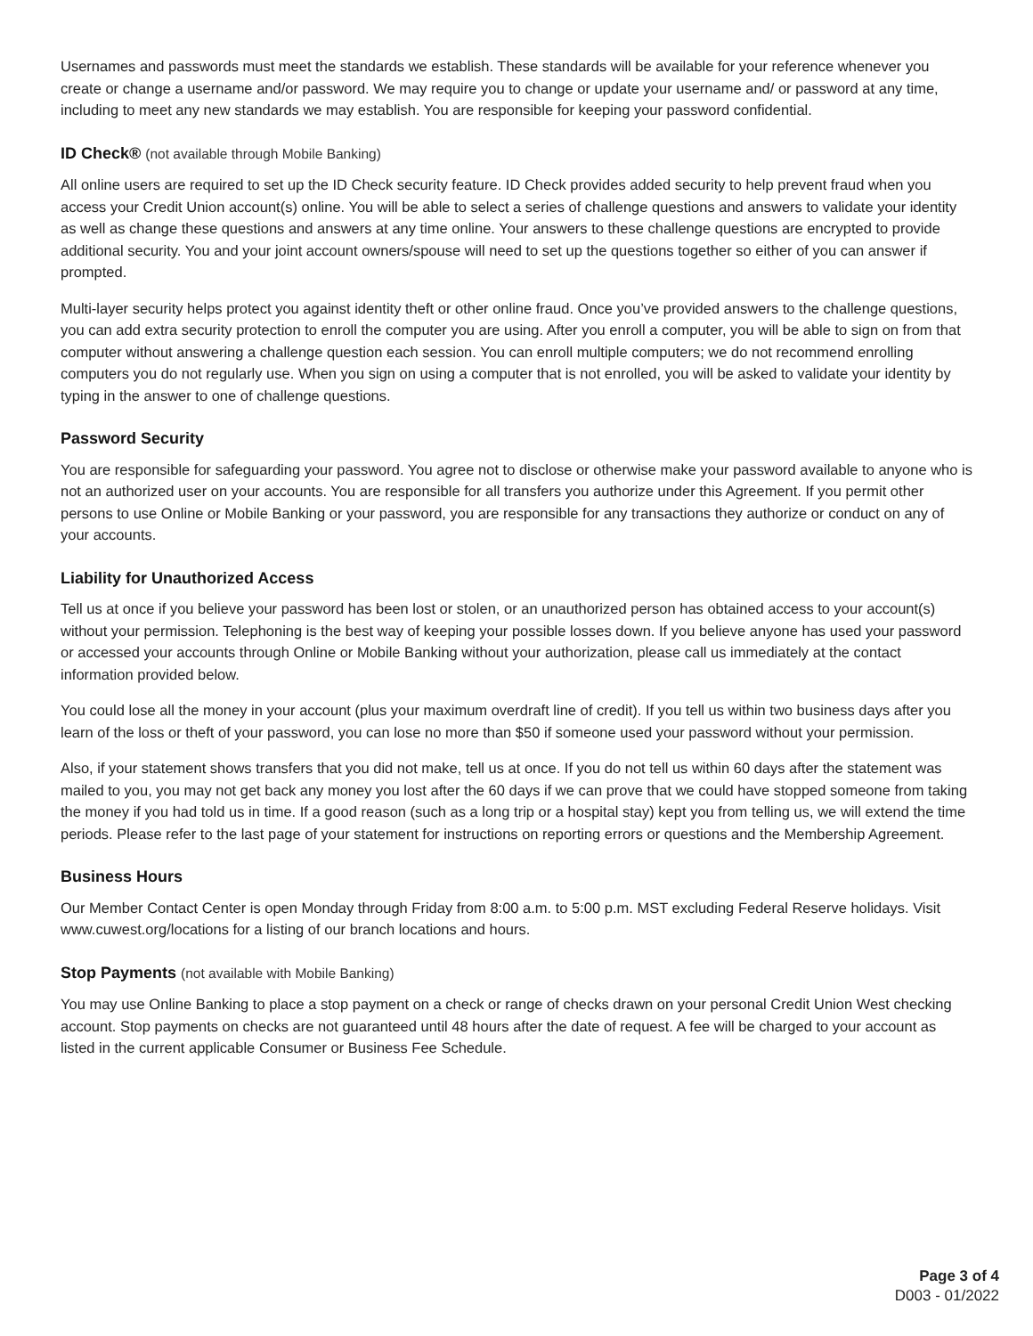Usernames and passwords must meet the standards we establish. These standards will be available for your reference whenever you create or change a username and/or password. We may require you to change or update your username and/ or password at any time, including to meet any new standards we may establish. You are responsible for keeping your password confidential.
ID Check® (not available through Mobile Banking)
All online users are required to set up the ID Check security feature. ID Check provides added security to help prevent fraud when you access your Credit Union account(s) online. You will be able to select a series of challenge questions and answers to validate your identity as well as change these questions and answers at any time online. Your answers to these challenge questions are encrypted to provide additional security. You and your joint account owners/spouse will need to set up the questions together so either of you can answer if prompted.
Multi-layer security helps protect you against identity theft or other online fraud. Once you’ve provided answers to the challenge questions, you can add extra security protection to enroll the computer you are using. After you enroll a computer, you will be able to sign on from that computer without answering a challenge question each session. You can enroll multiple computers; we do not recommend enrolling computers you do not regularly use. When you sign on using a computer that is not enrolled, you will be asked to validate your identity by typing in the answer to one of challenge questions.
Password Security
You are responsible for safeguarding your password. You agree not to disclose or otherwise make your password available to anyone who is not an authorized user on your accounts. You are responsible for all transfers you authorize under this Agreement. If you permit other persons to use Online or Mobile Banking or your password, you are responsible for any transactions they authorize or conduct on any of your accounts.
Liability for Unauthorized Access
Tell us at once if you believe your password has been lost or stolen, or an unauthorized person has obtained access to your account(s) without your permission. Telephoning is the best way of keeping your possible losses down. If you believe anyone has used your password or accessed your accounts through Online or Mobile Banking without your authorization, please call us immediately at the contact information provided below.
You could lose all the money in your account (plus your maximum overdraft line of credit). If you tell us within two business days after you learn of the loss or theft of your password, you can lose no more than $50 if someone used your password without your permission.
Also, if your statement shows transfers that you did not make, tell us at once. If you do not tell us within 60 days after the statement was mailed to you, you may not get back any money you lost after the 60 days if we can prove that we could have stopped someone from taking the money if you had told us in time. If a good reason (such as a long trip or a hospital stay) kept you from telling us, we will extend the time periods. Please refer to the last page of your statement for instructions on reporting errors or questions and the Membership Agreement.
Business Hours
Our Member Contact Center is open Monday through Friday from 8:00 a.m. to 5:00 p.m. MST excluding Federal Reserve holidays. Visit www.cuwest.org/locations for a listing of our branch locations and hours.
Stop Payments (not available with Mobile Banking)
You may use Online Banking to place a stop payment on a check or range of checks drawn on your personal Credit Union West checking account. Stop payments on checks are not guaranteed until 48 hours after the date of request. A fee will be charged to your account as listed in the current applicable Consumer or Business Fee Schedule.
Page 3 of 4
D003 - 01/2022